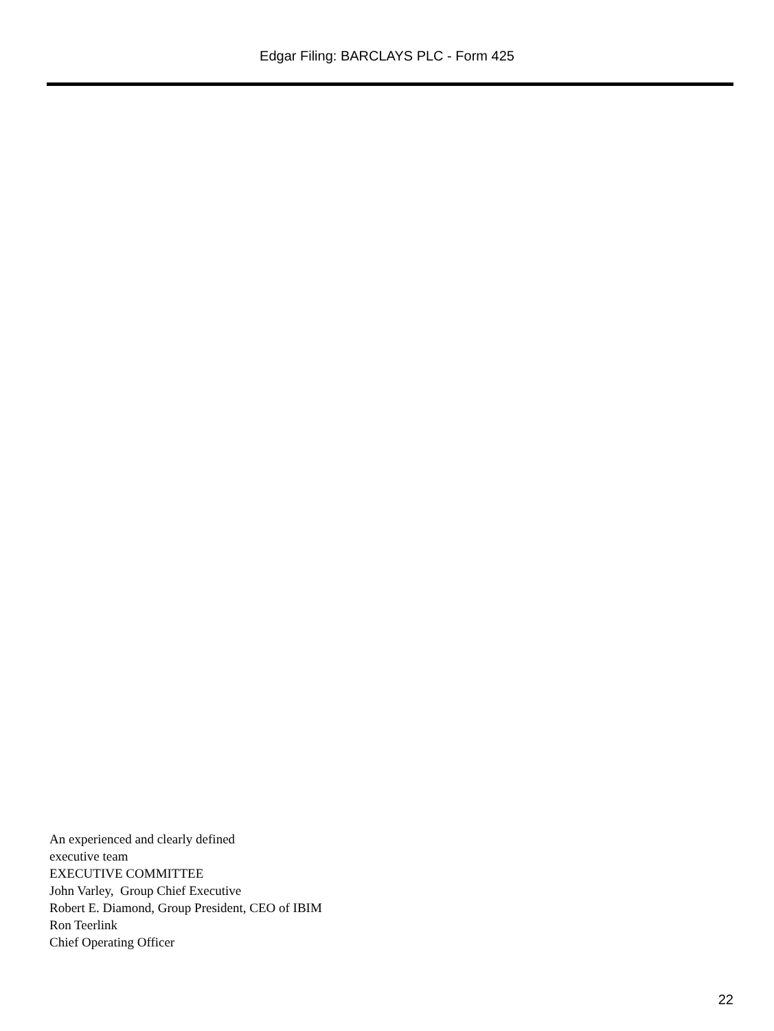Edgar Filing: BARCLAYS PLC - Form 425
An experienced and clearly defined
executive team
EXECUTIVE COMMITTEE
John Varley, Group Chief Executive
Robert E. Diamond, Group President, CEO of IBIM
Ron Teerlink
Chief Operating Officer
22